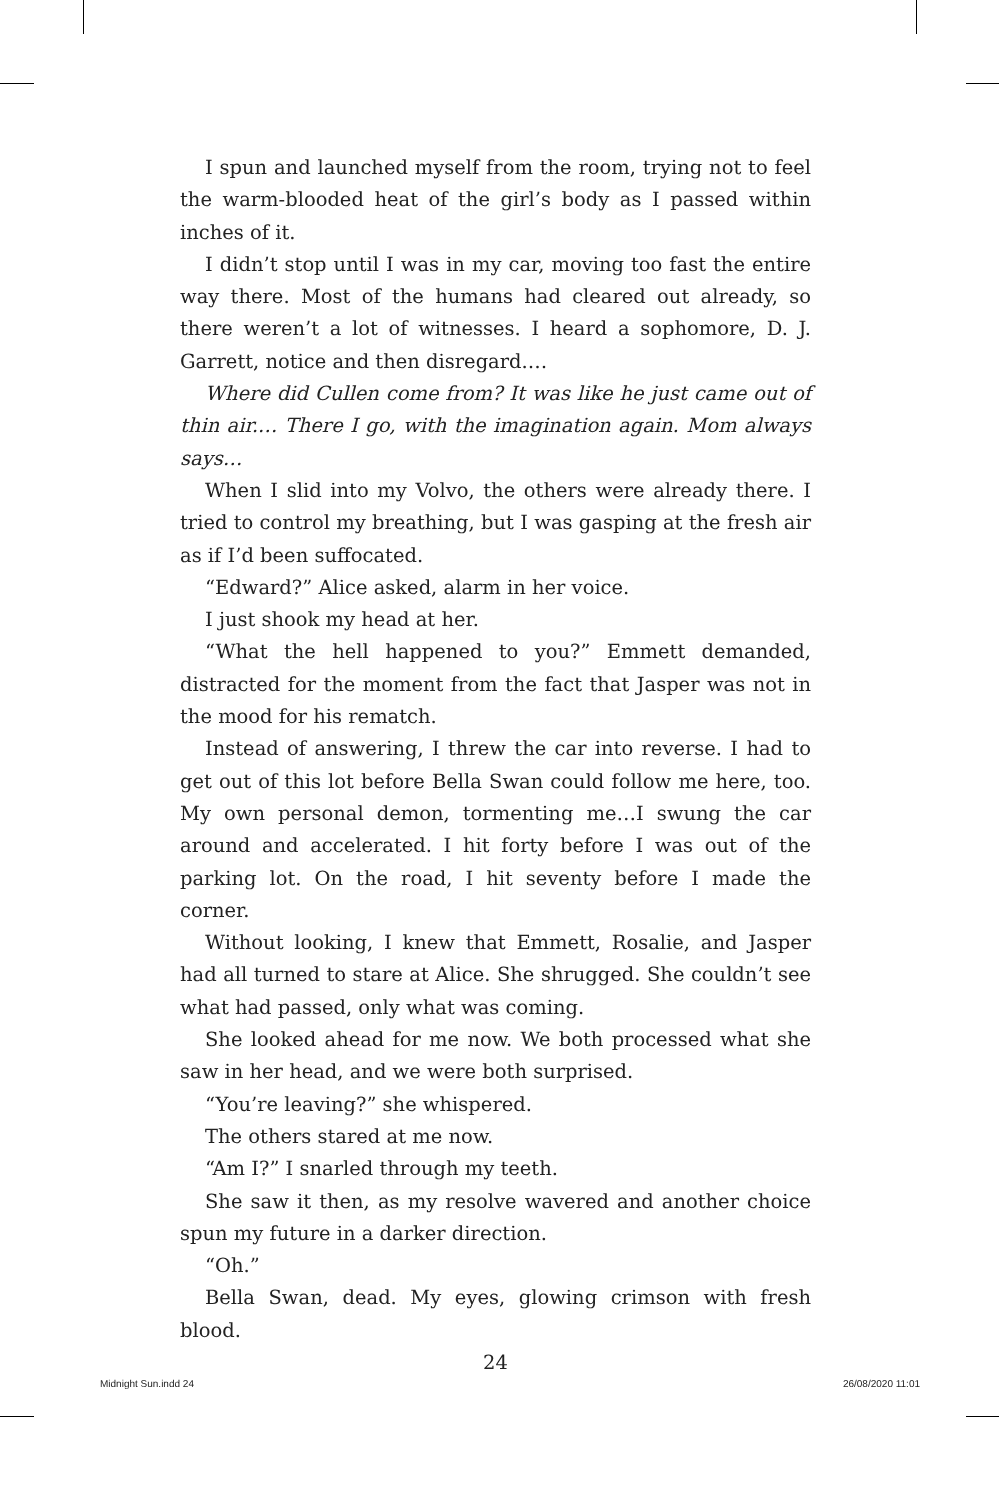I spun and launched myself from the room, trying not to feel the warm-blooded heat of the girl’s body as I passed within inches of it.
I didn’t stop until I was in my car, moving too fast the entire way there. Most of the humans had cleared out already, so there weren’t a lot of witnesses. I heard a sophomore, D. J. Garrett, notice and then disregard.…
Where did Cullen come from? It was like he just came out of thin air.… There I go, with the imagination again. Mom always says…
When I slid into my Volvo, the others were already there. I tried to control my breathing, but I was gasping at the fresh air as if I’d been suffocated.
“Edward?” Alice asked, alarm in her voice.
I just shook my head at her.
“What the hell happened to you?” Emmett demanded, distracted for the moment from the fact that Jasper was not in the mood for his rematch.
Instead of answering, I threw the car into reverse. I had to get out of this lot before Bella Swan could follow me here, too. My own personal demon, tormenting me…I swung the car around and accelerated. I hit forty before I was out of the parking lot. On the road, I hit seventy before I made the corner.
Without looking, I knew that Emmett, Rosalie, and Jasper had all turned to stare at Alice. She shrugged. She couldn’t see what had passed, only what was coming.
She looked ahead for me now. We both processed what she saw in her head, and we were both surprised.
“You’re leaving?” she whispered.
The others stared at me now.
“Am I?” I snarled through my teeth.
She saw it then, as my resolve wavered and another choice spun my future in a darker direction.
“Oh.”
Bella Swan, dead. My eyes, glowing crimson with fresh blood.
24
Midnight Sun.indd 24 26/08/2020 11:01